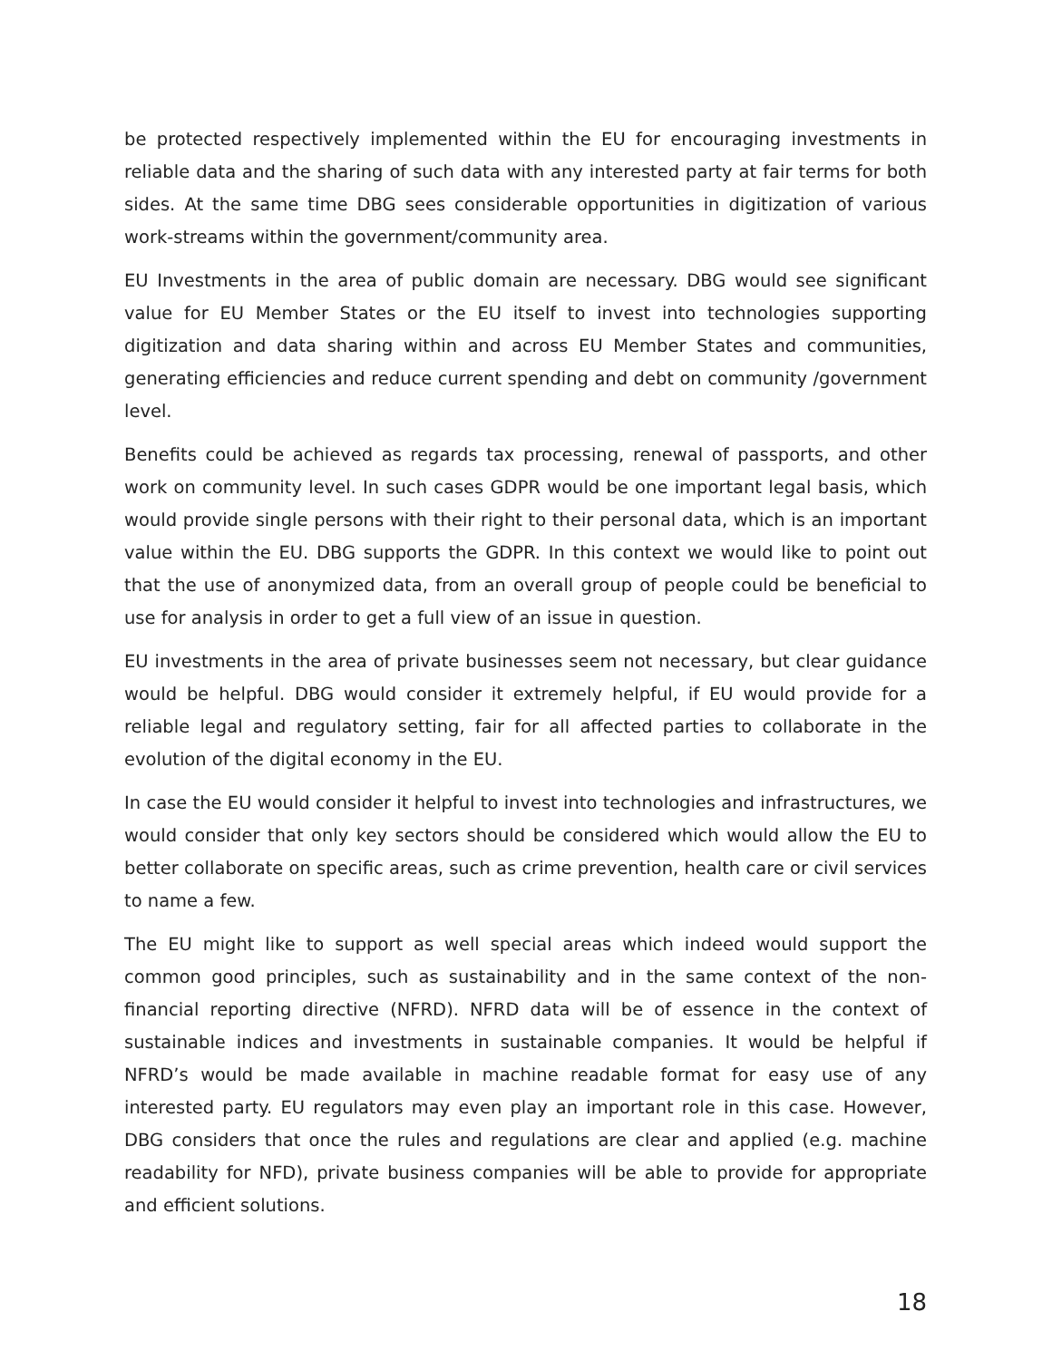be protected respectively implemented within the EU for encouraging investments in reliable data and the sharing of such data with any interested party at fair terms for both sides. At the same time DBG sees considerable opportunities in digitization of various work-streams within the government/community area.
EU Investments in the area of public domain are necessary. DBG would see significant value for EU Member States or the EU itself to invest into technologies supporting digitization and data sharing within and across EU Member States and communities, generating efficiencies and reduce current spending and debt on community /government level.
Benefits could be achieved as regards tax processing, renewal of passports, and other work on community level. In such cases GDPR would be one important legal basis, which would provide single persons with their right to their personal data, which is an important value within the EU. DBG supports the GDPR. In this context we would like to point out that the use of anonymized data, from an overall group of people could be beneficial to use for analysis in order to get a full view of an issue in question.
EU investments in the area of private businesses seem not necessary, but clear guidance would be helpful. DBG would consider it extremely helpful, if EU would provide for a reliable legal and regulatory setting, fair for all affected parties to collaborate in the evolution of the digital economy in the EU.
In case the EU would consider it helpful to invest into technologies and infrastructures, we would consider that only key sectors should be considered which would allow the EU to better collaborate on specific areas, such as crime prevention, health care or civil services to name a few.
The EU might like to support as well special areas which indeed would support the common good principles, such as sustainability and in the same context of the non-financial reporting directive (NFRD). NFRD data will be of essence in the context of sustainable indices and investments in sustainable companies. It would be helpful if NFRD’s would be made available in machine readable format for easy use of any interested party. EU regulators may even play an important role in this case. However, DBG considers that once the rules and regulations are clear and applied (e.g. machine readability for NFD), private business companies will be able to provide for appropriate and efficient solutions.
18